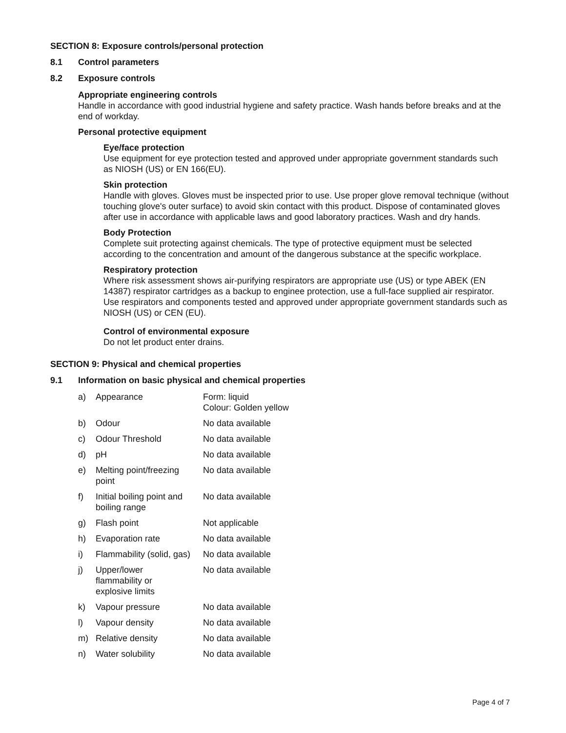SECTION 8: Exposure controls/personal protection
8.1 Control parameters
8.2 Exposure controls
Appropriate engineering controls
Handle in accordance with good industrial hygiene and safety practice. Wash hands before breaks and at the end of workday.
Personal protective equipment
Eye/face protection
Use equipment for eye protection tested and approved under appropriate government standards such as NIOSH (US) or EN 166(EU).
Skin protection
Handle with gloves. Gloves must be inspected prior to use. Use proper glove removal technique (without touching glove's outer surface) to avoid skin contact with this product. Dispose of contaminated gloves after use in accordance with applicable laws and good laboratory practices. Wash and dry hands.
Body Protection
Complete suit protecting against chemicals. The type of protective equipment must be selected according to the concentration and amount of the dangerous substance at the specific workplace.
Respiratory protection
Where risk assessment shows air-purifying respirators are appropriate use (US) or type ABEK (EN 14387) respirator cartridges as a backup to enginee protection, use a full-face supplied air respirator. Use respirators and components tested and approved under appropriate government standards such as NIOSH (US) or CEN (EU).
Control of environmental exposure
Do not let product enter drains.
SECTION 9: Physical and chemical properties
9.1 Information on basic physical and chemical properties
| a) | Appearance | Form: liquid Colour: Golden yellow |
| b) | Odour | No data available |
| c) | Odour Threshold | No data available |
| d) | pH | No data available |
| e) | Melting point/freezing point | No data available |
| f) | Initial boiling point and boiling range | No data available |
| g) | Flash point | Not applicable |
| h) | Evaporation rate | No data available |
| i) | Flammability (solid, gas) | No data available |
| j) | Upper/lower flammability or explosive limits | No data available |
| k) | Vapour pressure | No data available |
| l) | Vapour density | No data available |
| m) | Relative density | No data available |
| n) | Water solubility | No data available |
Page 4 of 7